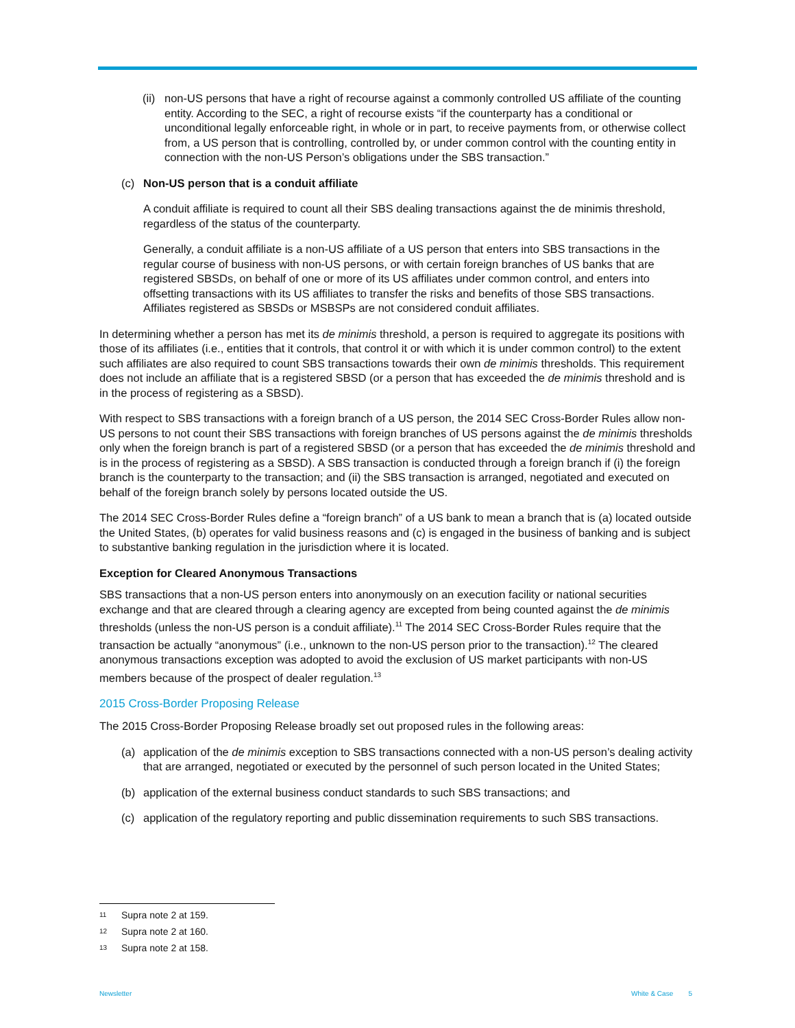(ii)
non-US persons that have a right of recourse against a commonly controlled US affiliate of the counting entity. According to the SEC, a right of recourse exists “if the counterparty has a conditional or unconditional legally enforceable right, in whole or in part, to receive payments from, or otherwise collect from, a US person that is controlling, controlled by, or under common control with the counting entity in connection with the non-US Person’s obligations under the SBS transaction.”
(c) Non-US person that is a conduit affiliate
A conduit affiliate is required to count all their SBS dealing transactions against the de minimis threshold, regardless of the status of the counterparty.
Generally, a conduit affiliate is a non-US affiliate of a US person that enters into SBS transactions in the regular course of business with non-US persons, or with certain foreign branches of US banks that are registered SBSDs, on behalf of one or more of its US affiliates under common control, and enters into offsetting transactions with its US affiliates to transfer the risks and benefits of those SBS transactions. Affiliates registered as SBSDs or MSBSPs are not considered conduit affiliates.
In determining whether a person has met its de minimis threshold, a person is required to aggregate its positions with those of its affiliates (i.e., entities that it controls, that control it or with which it is under common control) to the extent such affiliates are also required to count SBS transactions towards their own de minimis thresholds. This requirement does not include an affiliate that is a registered SBSD (or a person that has exceeded the de minimis threshold and is in the process of registering as a SBSD).
With respect to SBS transactions with a foreign branch of a US person, the 2014 SEC Cross-Border Rules allow non-US persons to not count their SBS transactions with foreign branches of US persons against the de minimis thresholds only when the foreign branch is part of a registered SBSD (or a person that has exceeded the de minimis threshold and is in the process of registering as a SBSD). A SBS transaction is conducted through a foreign branch if (i) the foreign branch is the counterparty to the transaction; and (ii) the SBS transaction is arranged, negotiated and executed on behalf of the foreign branch solely by persons located outside the US.
The 2014 SEC Cross-Border Rules define a “foreign branch” of a US bank to mean a branch that is (a) located outside the United States, (b) operates for valid business reasons and (c) is engaged in the business of banking and is subject to substantive banking regulation in the jurisdiction where it is located.
Exception for Cleared Anonymous Transactions
SBS transactions that a non-US person enters into anonymously on an execution facility or national securities exchange and that are cleared through a clearing agency are excepted from being counted against the de minimis thresholds (unless the non-US person is a conduit affiliate).<sup>11</sup> The 2014 SEC Cross-Border Rules require that the transaction be actually “anonymous” (i.e., unknown to the non-US person prior to the transaction).<sup>12</sup> The cleared anonymous transactions exception was adopted to avoid the exclusion of US market participants with non-US members because of the prospect of dealer regulation.<sup>13</sup>
2015 Cross-Border Proposing Release
The 2015 Cross-Border Proposing Release broadly set out proposed rules in the following areas:
(a) application of the de minimis exception to SBS transactions connected with a non-US person’s dealing activity that are arranged, negotiated or executed by the personnel of such person located in the United States;
(b) application of the external business conduct standards to such SBS transactions; and
(c) application of the regulatory reporting and public dissemination requirements to such SBS transactions.
11 Supra note 2 at 159.
12 Supra note 2 at 160.
13 Supra note 2 at 158.
Newsletter White & Case 5